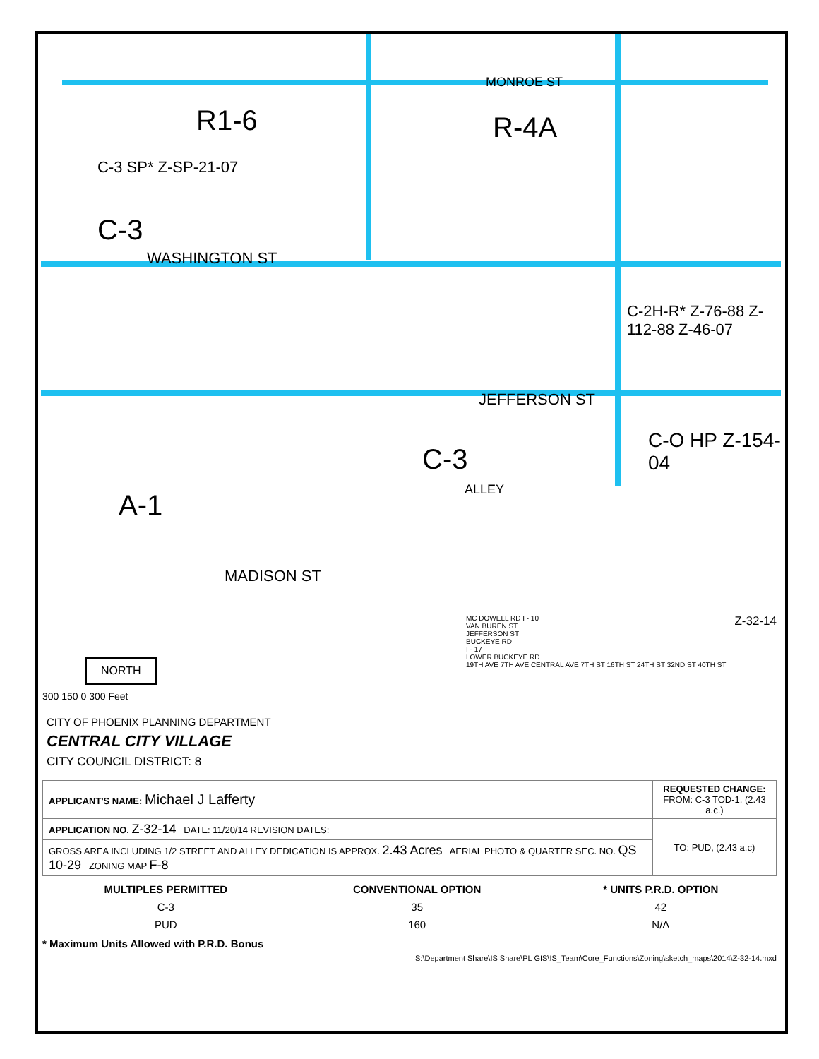R1-6 R-4A
MONROE ST
C-3 SP* Z-SP-21-07
C-3
WASHINGTON ST
JEFFERSON ST
C-3
ALLEY
A-1
MADISON ST
C-O HP Z-154-04
C-2H-R* Z-76-88 Z-112-88 Z-46-07
NORTH
300 150 0 300 Feet
CITY OF PHOENIX PLANNING DEPARTMENT
CENTRAL CITY VILLAGE
CITY COUNCIL DISTRICT: 8
Z-32-14 MC DOWELL RD I - 10
VAN BUREN ST
JEFFERSON ST
BUCKEYE RD
I - 17
LOWER BUCKEYE RD
19TH AVE 7TH AVE CENTRAL AVE 7TH ST 16TH ST 24TH ST 32ND ST 40TH ST
| APPLICANT'S NAME: Michael J Lafferty | REQUESTED CHANGE: FROM: C-3 TOD-1, (2.43 a.c.) |
| APPLICATION NO. Z-32-14 DATE: 11/20/14 REVISION DATES: | TO: PUD, (2.43 a.c) |
| GROSS AREA INCLUDING 1/2 STREET AND ALLEY DEDICATION IS APPROX. 2.43 Acres AERIAL PHOTO & QUARTER SEC. NO. QS 10-29 ZONING MAP F-8 | |
| MULTIPLES PERMITTED | CONVENTIONAL OPTION | * UNITS P.R.D. OPTION |
| --- | --- | --- |
| C-3 | 35 | 42 |
| PUD | 160 | N/A |
* Maximum Units Allowed with P.R.D. Bonus
S:\Department Share\IS Share\PL GIS\IS_Team\Core_Functions\Zoning\sketch_maps\2014\Z-32-14.mxd